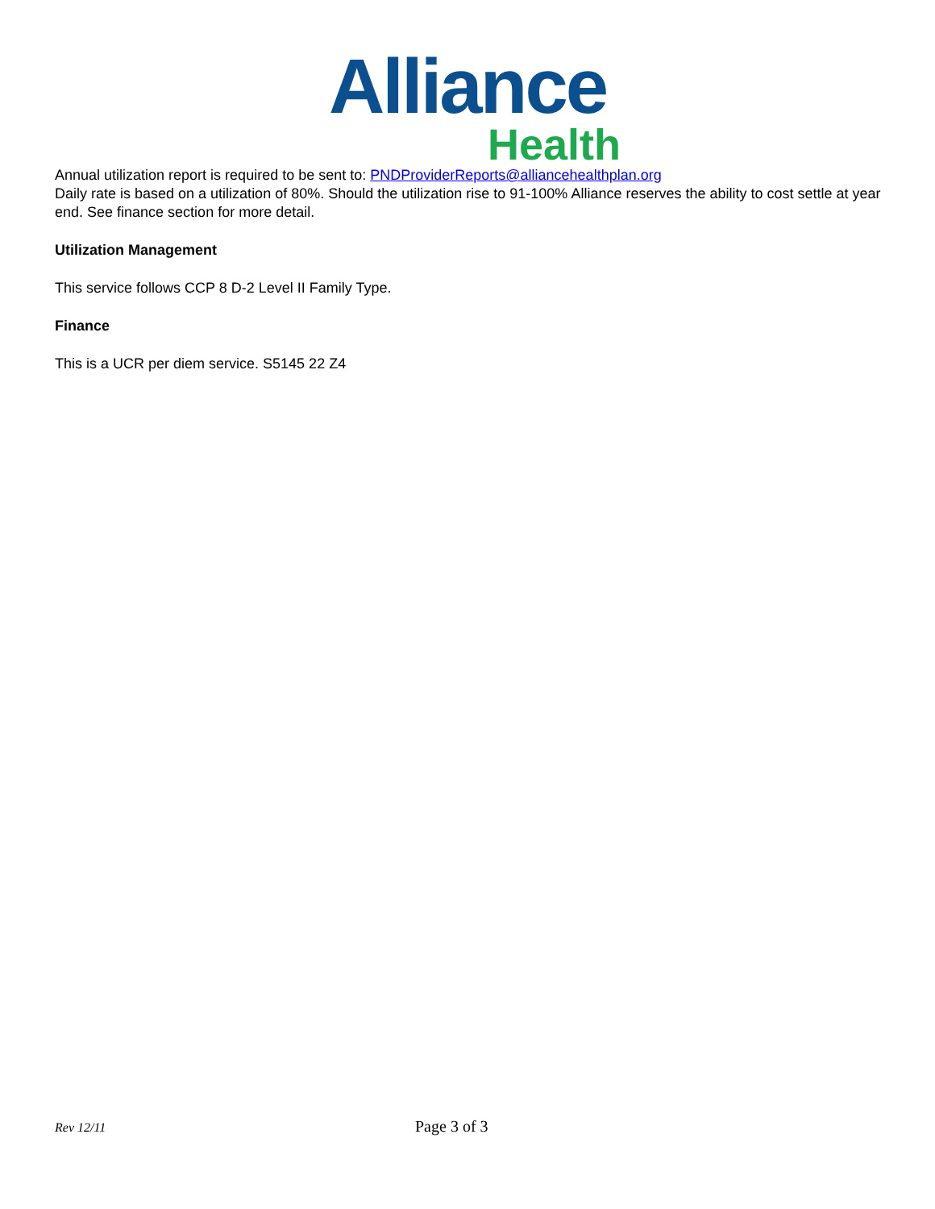Alliance
Health
Annual utilization report is required to be sent to: PNDProviderReports@alliancehealthplan.org
Daily rate is based on a utilization of 80%. Should the utilization rise to 91-100% Alliance reserves the ability to cost settle at year end. See finance section for more detail.
Utilization Management
This service follows CCP 8 D-2 Level II Family Type.
Finance
This is a UCR per diem service. S5145 22 Z4
Rev 12/11 Page 3 of 3